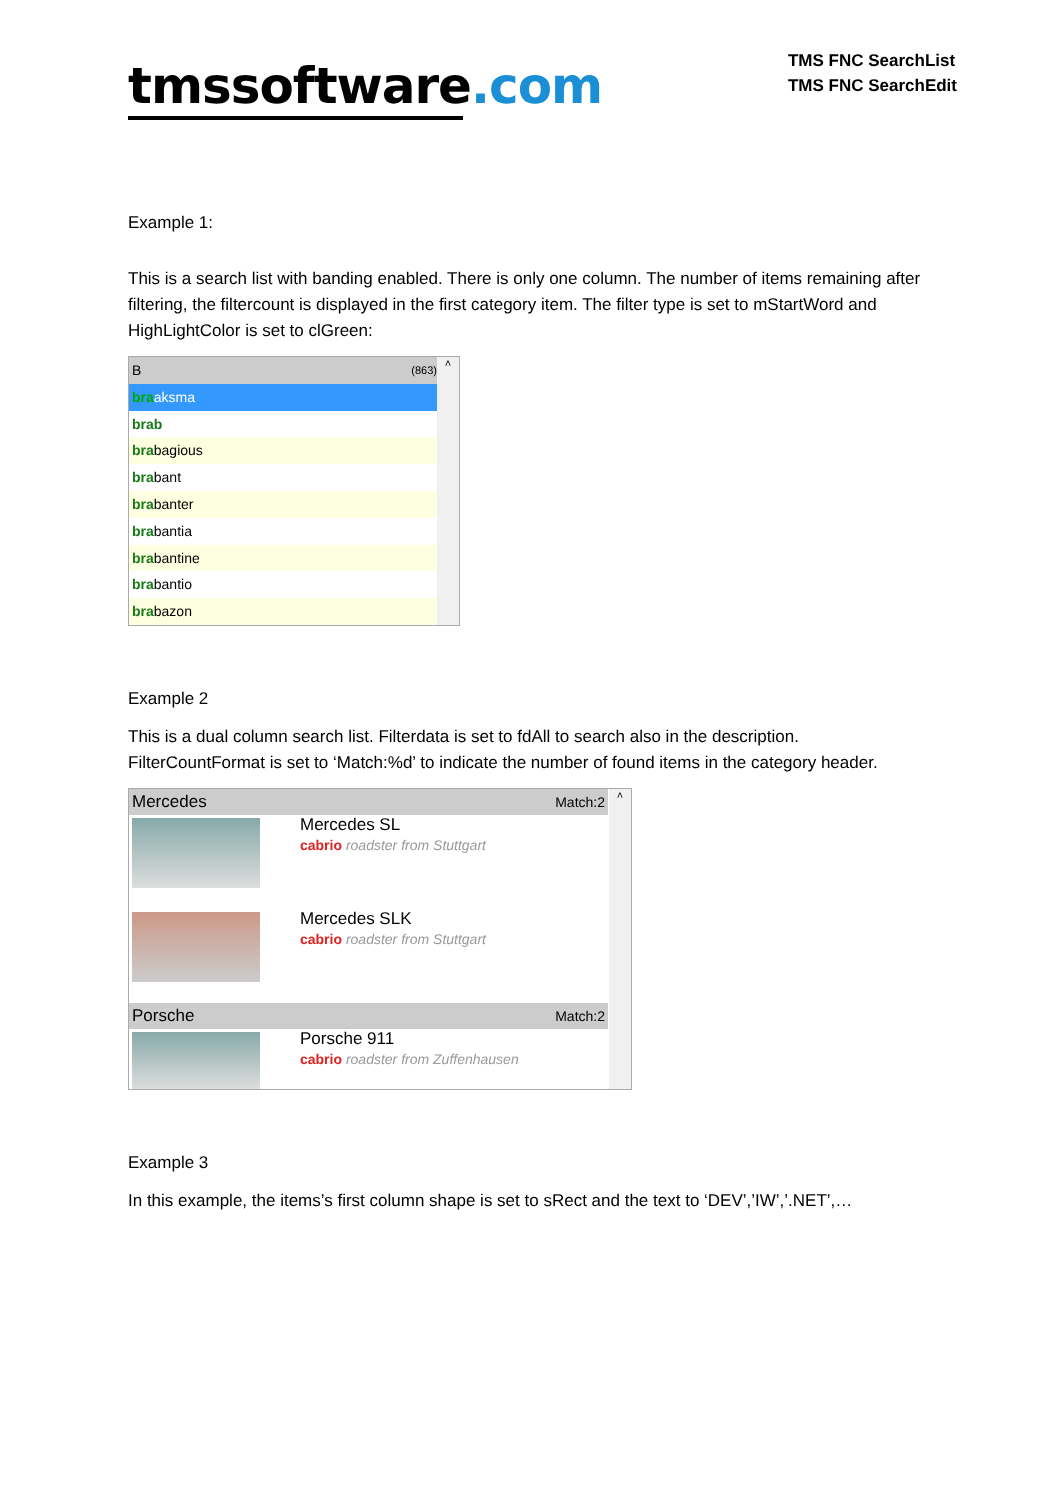tmssoftware.com
TMS FNC SearchList
TMS FNC SearchEdit
Example 1:
This is a search list with banding enabled. There is only one column. The number of items remaining after filtering, the filtercount is displayed in the first category item. The filter type is set to mStartWord and HighLightColor is set to clGreen:
B (863)
braaksma
brab
brabagious
brabant
brabanter
brabantia
brabantine
brabantio
brabazon
˄
Example 2
This is a dual column search list. Filterdata is set to fdAll to search also in the description. FilterCountFormat is set to ‘Match:%d’ to indicate the number of found items in the category header.
Mercedes Match:2
Mercedes SL
cabrio roadster from Stuttgart
Mercedes SLK
cabrio roadster from Stuttgart
Porsche Match:2
Porsche 911
cabrio roadster from Zuffenhausen
˄
Example 3
In this example, the items’s first column shape is set to sRect and the text to ‘DEV’,’IW’,’.NET’,…